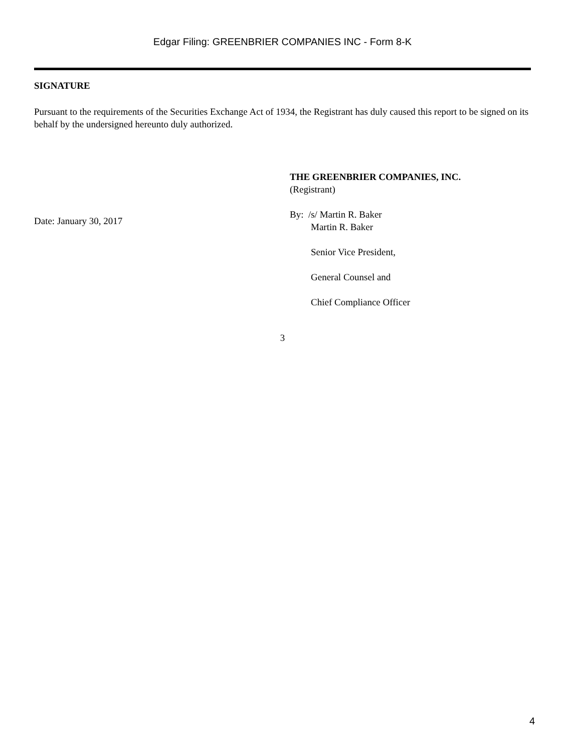Edgar Filing: GREENBRIER COMPANIES INC - Form 8-K
SIGNATURE
Pursuant to the requirements of the Securities Exchange Act of 1934, the Registrant has duly caused this report to be signed on its behalf by the undersigned hereunto duly authorized.
Date: January 30, 2017
THE GREENBRIER COMPANIES, INC.
(Registrant)
By: /s/ Martin R. Baker
Martin R. Baker
Senior Vice President,
General Counsel and
Chief Compliance Officer
3
4